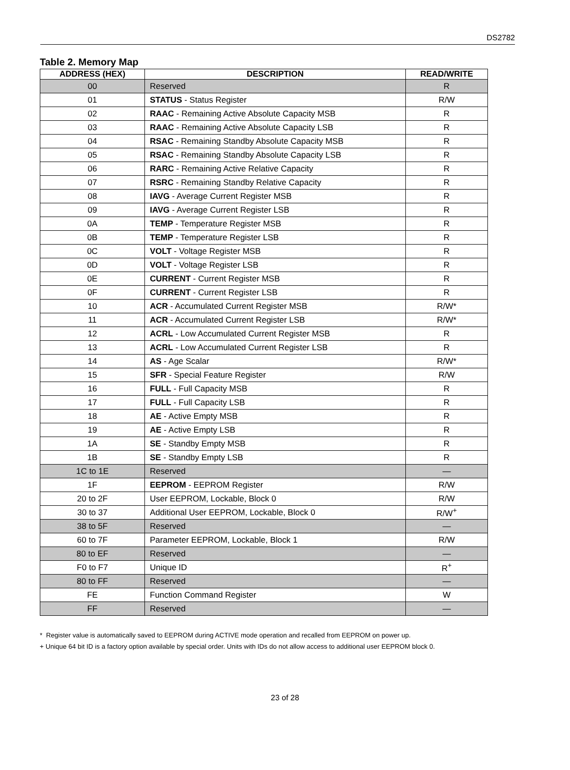DS2782
Table 2. Memory Map
| ADDRESS (HEX) | DESCRIPTION | READ/WRITE |
| --- | --- | --- |
| 00 | Reserved | R |
| 01 | STATUS - Status Register | R/W |
| 02 | RAAC - Remaining Active Absolute Capacity MSB | R |
| 03 | RAAC - Remaining Active Absolute Capacity LSB | R |
| 04 | RSAC - Remaining Standby Absolute Capacity MSB | R |
| 05 | RSAC - Remaining Standby Absolute Capacity LSB | R |
| 06 | RARC - Remaining Active Relative Capacity | R |
| 07 | RSRC - Remaining Standby Relative Capacity | R |
| 08 | IAVG - Average Current Register MSB | R |
| 09 | IAVG - Average Current Register LSB | R |
| 0A | TEMP - Temperature Register MSB | R |
| 0B | TEMP - Temperature Register LSB | R |
| 0C | VOLT - Voltage Register MSB | R |
| 0D | VOLT - Voltage Register LSB | R |
| 0E | CURRENT - Current Register MSB | R |
| 0F | CURRENT - Current Register LSB | R |
| 10 | ACR - Accumulated Current Register MSB | R/W* |
| 11 | ACR - Accumulated Current Register LSB | R/W* |
| 12 | ACRL - Low Accumulated Current Register MSB | R |
| 13 | ACRL - Low Accumulated Current Register LSB | R |
| 14 | AS - Age Scalar | R/W* |
| 15 | SFR - Special Feature Register | R/W |
| 16 | FULL - Full Capacity MSB | R |
| 17 | FULL - Full Capacity LSB | R |
| 18 | AE - Active Empty MSB | R |
| 19 | AE - Active Empty LSB | R |
| 1A | SE - Standby Empty MSB | R |
| 1B | SE - Standby Empty LSB | R |
| 1C to 1E | Reserved | — |
| 1F | EEPROM - EEPROM Register | R/W |
| 20 to 2F | User EEPROM, Lockable, Block 0 | R/W |
| 30 to 37 | Additional User EEPROM, Lockable, Block 0 | R/W<sup>+</sup> |
| 38 to 5F | Reserved | — |
| 60 to 7F | Parameter EEPROM, Lockable, Block 1 | R/W |
| 80 to EF | Reserved | — |
| F0 to F7 | Unique ID | R<sup>+</sup> |
| 80 to FF | Reserved | — |
| FE | Function Command Register | W |
| FF | Reserved | — |
* Register value is automatically saved to EEPROM during ACTIVE mode operation and recalled from EEPROM on power up.
+ Unique 64 bit ID is a factory option available by special order. Units with IDs do not allow access to additional user EEPROM block 0.
23 of 28